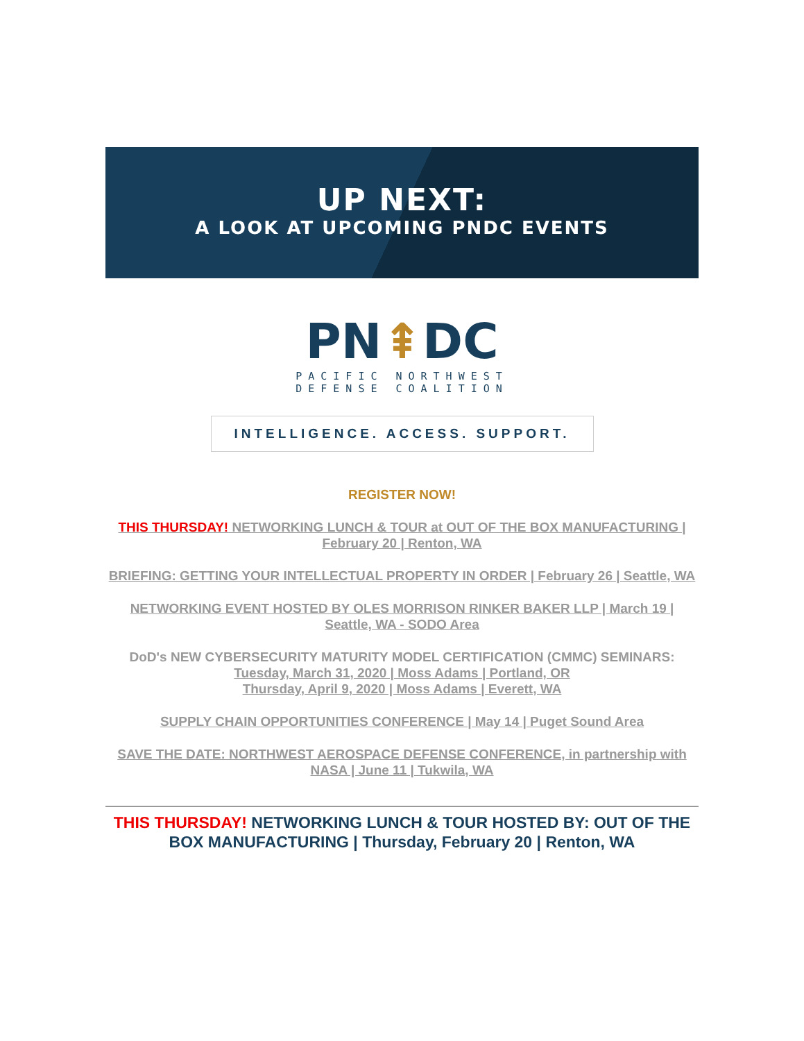UP NEXT:
A LOOK AT UPCOMING PNDC EVENTS
PN⇞DC
PACIFIC NORTHWEST
DEFENSE COALITION
INTELLIGENCE. ACCESS. SUPPORT.
REGISTER NOW!
THIS THURSDAY! NETWORKING LUNCH & TOUR at OUT OF THE BOX MANUFACTURING | February 20 | Renton, WA
BRIEFING: GETTING YOUR INTELLECTUAL PROPERTY IN ORDER | February 26 | Seattle, WA
NETWORKING EVENT HOSTED BY OLES MORRISON RINKER BAKER LLP | March 19 | Seattle, WA - SODO Area
DoD's NEW CYBERSECURITY MATURITY MODEL CERTIFICATION (CMMC) SEMINARS:
Tuesday, March 31, 2020 | Moss Adams | Portland, OR
Thursday, April 9, 2020 | Moss Adams | Everett, WA
SUPPLY CHAIN OPPORTUNITIES CONFERENCE | May 14 | Puget Sound Area
SAVE THE DATE: NORTHWEST AEROSPACE DEFENSE CONFERENCE, in partnership with NASA | June 11 | Tukwila, WA
THIS THURSDAY! NETWORKING LUNCH & TOUR HOSTED BY: OUT OF THE BOX MANUFACTURING | Thursday, February 20 | Renton, WA